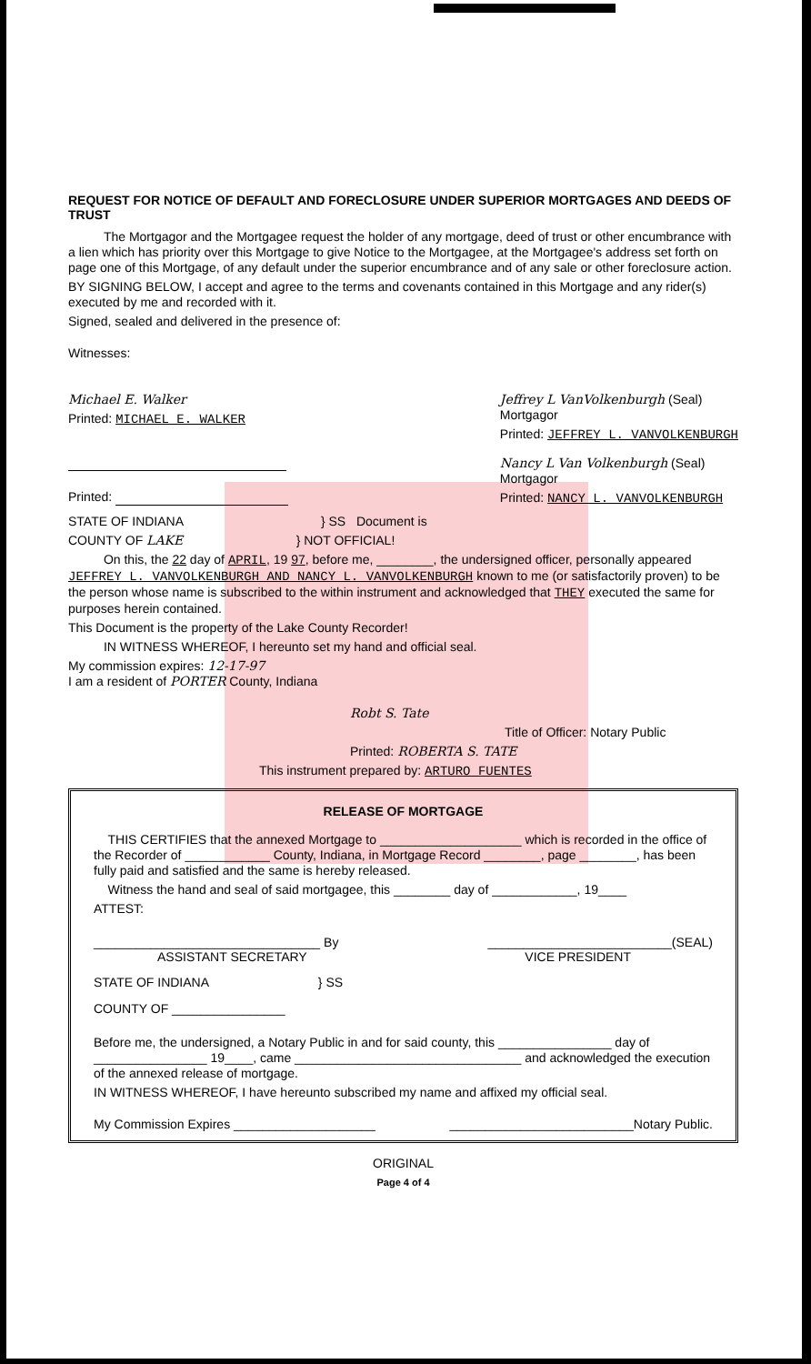REQUEST FOR NOTICE OF DEFAULT AND FORECLOSURE UNDER SUPERIOR MORTGAGES AND DEEDS OF TRUST
The Mortgagor and the Mortgagee request the holder of any mortgage, deed of trust or other encumbrance with a lien which has priority over this Mortgage to give Notice to the Mortgagee, at the Mortgagee's address set forth on page one of this Mortgage, of any default under the superior encumbrance and of any sale or other foreclosure action.
BY SIGNING BELOW, I accept and agree to the terms and covenants contained in this Mortgage and any rider(s) executed by me and recorded with it.
Signed, sealed and delivered in the presence of:
Witnesses:
Michael E. Walker
Printed: MICHAEL E. WALKER
Printed:
Jeffrey L VanVolkenburgh (Seal)
Mortgagor
Printed: JEFFREY L. VANVOLKENBURGH
Nancy L Van Volkenburgh (Seal)
Mortgagor
Printed: NANCY L. VANVOLKENBURGH
STATE OF INDIANA } SS Document is
COUNTY OF LAKE } NOT OFFICIAL!
On this, the 22 day of APRIL, 19 97, before me, ________, the undersigned officer, personally appeared JEFFREY L. VANVOLKENBURGH AND NANCY L. VANVOLKENBURGH known to me (or satisfactorily proven) to be the person whose name is subscribed to the within instrument and acknowledged that THEY executed the same for purposes herein contained.
This Document is the property of the Lake County Recorder!
IN WITNESS WHEREOF, I hereunto set my hand and official seal.
My commission expires: 12-17-97
I am a resident of PORTER County, Indiana
Robt S. Tate
Title of Officer: Notary Public
Printed: ROBERTA S. TATE
This instrument prepared by: ARTURO FUENTES
RELEASE OF MORTGAGE
THIS CERTIFIES that the annexed Mortgage to ____________________ which is recorded in the office of the Recorder of ____________ County, Indiana, in Mortgage Record ________, page ________, has been fully paid and satisfied and the same is hereby released.
Witness the hand and seal of said mortgagee, this ________ day of ____________, 19____
ATTEST:
________________________________ By __________________________(SEAL)
ASSISTANT SECRETARY VICE PRESIDENT
STATE OF INDIANA } SS
COUNTY OF ________________
Before me, the undersigned, a Notary Public in and for said county, this ________________ day of ________________ 19____, came ________________________________ and acknowledged the execution of the annexed release of mortgage.
IN WITNESS WHEREOF, I have hereunto subscribed my name and affixed my official seal.
My Commission Expires ____________________ __________________________Notary Public.
ORIGINAL
Page 4 of 4